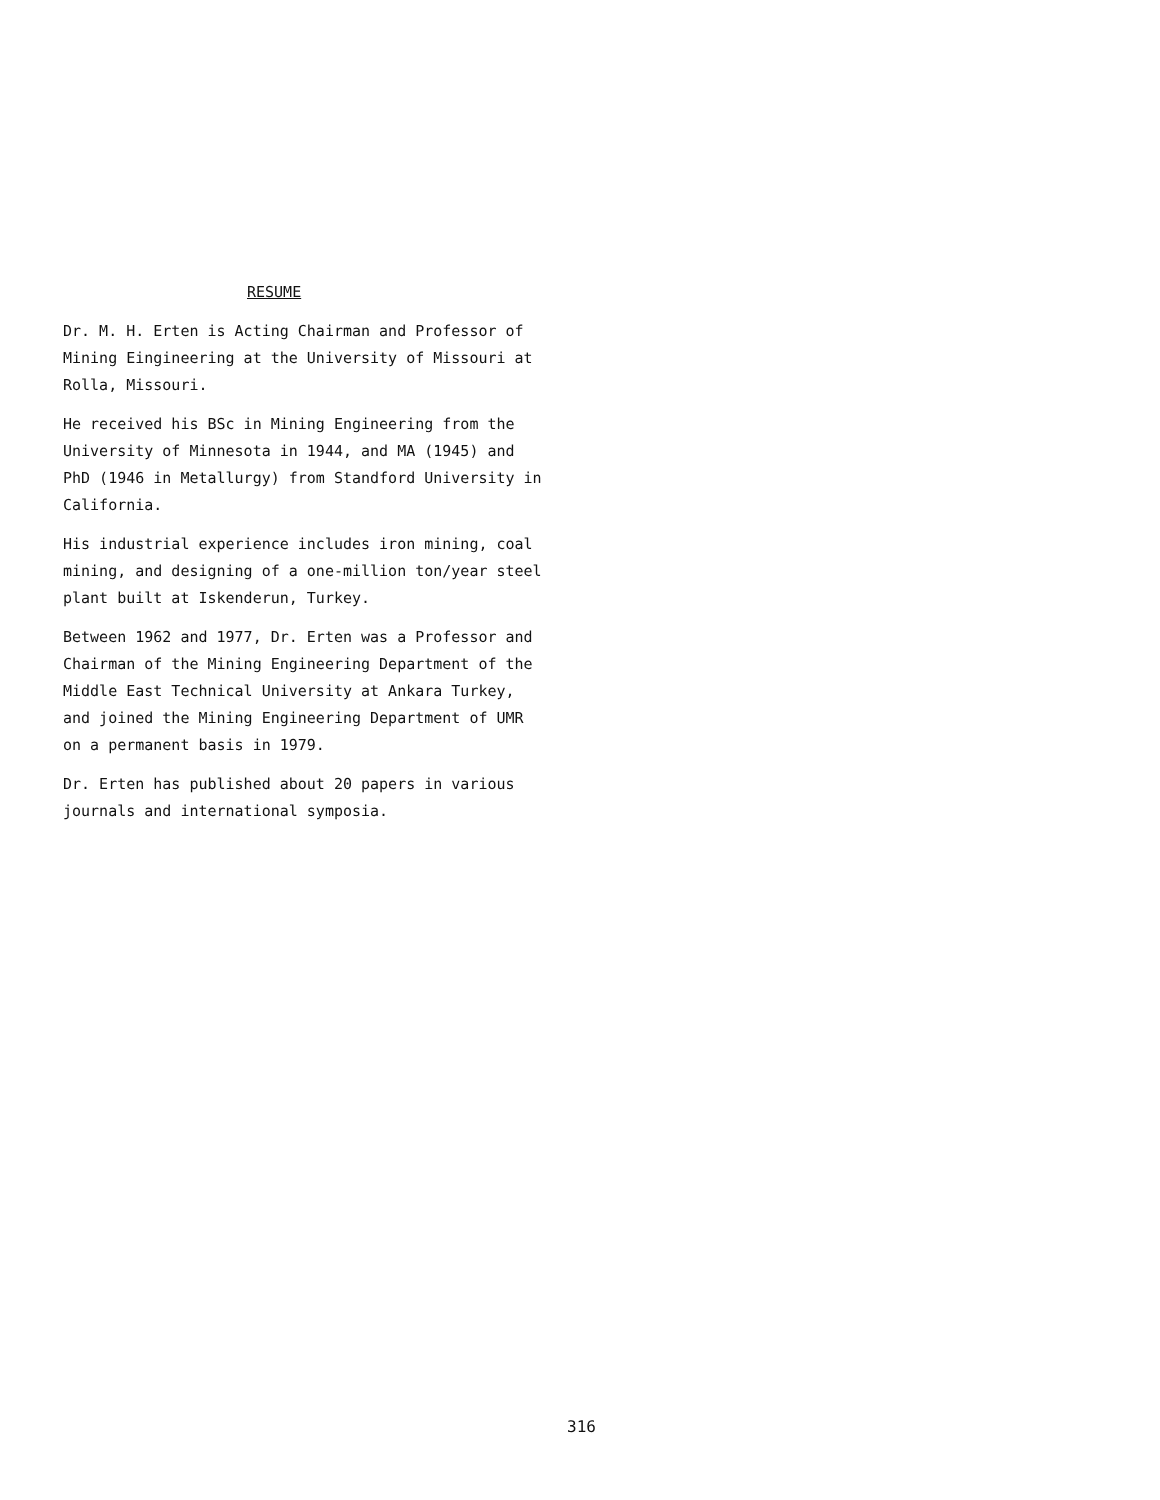RESUME
Dr. M. H. Erten is Acting Chairman and Professor of
Mining Eingineering at the University of Missouri at
Rolla, Missouri.
He received his BSc in Mining Engineering from the
University of Minnesota in 1944, and MA (1945) and
PhD (1946 in Metallurgy) from Standford University in
California.
His industrial experience includes iron mining, coal
mining, and designing of a one-million ton/year steel
plant built at Iskenderun, Turkey.
Between 1962 and 1977, Dr. Erten was a Professor and
Chairman of the Mining Engineering Department of the
Middle East Technical University at Ankara Turkey,
and joined the Mining Engineering Department of UMR
on a permanent basis in 1979.
Dr. Erten has published about 20 papers in various
journals and international symposia.
316